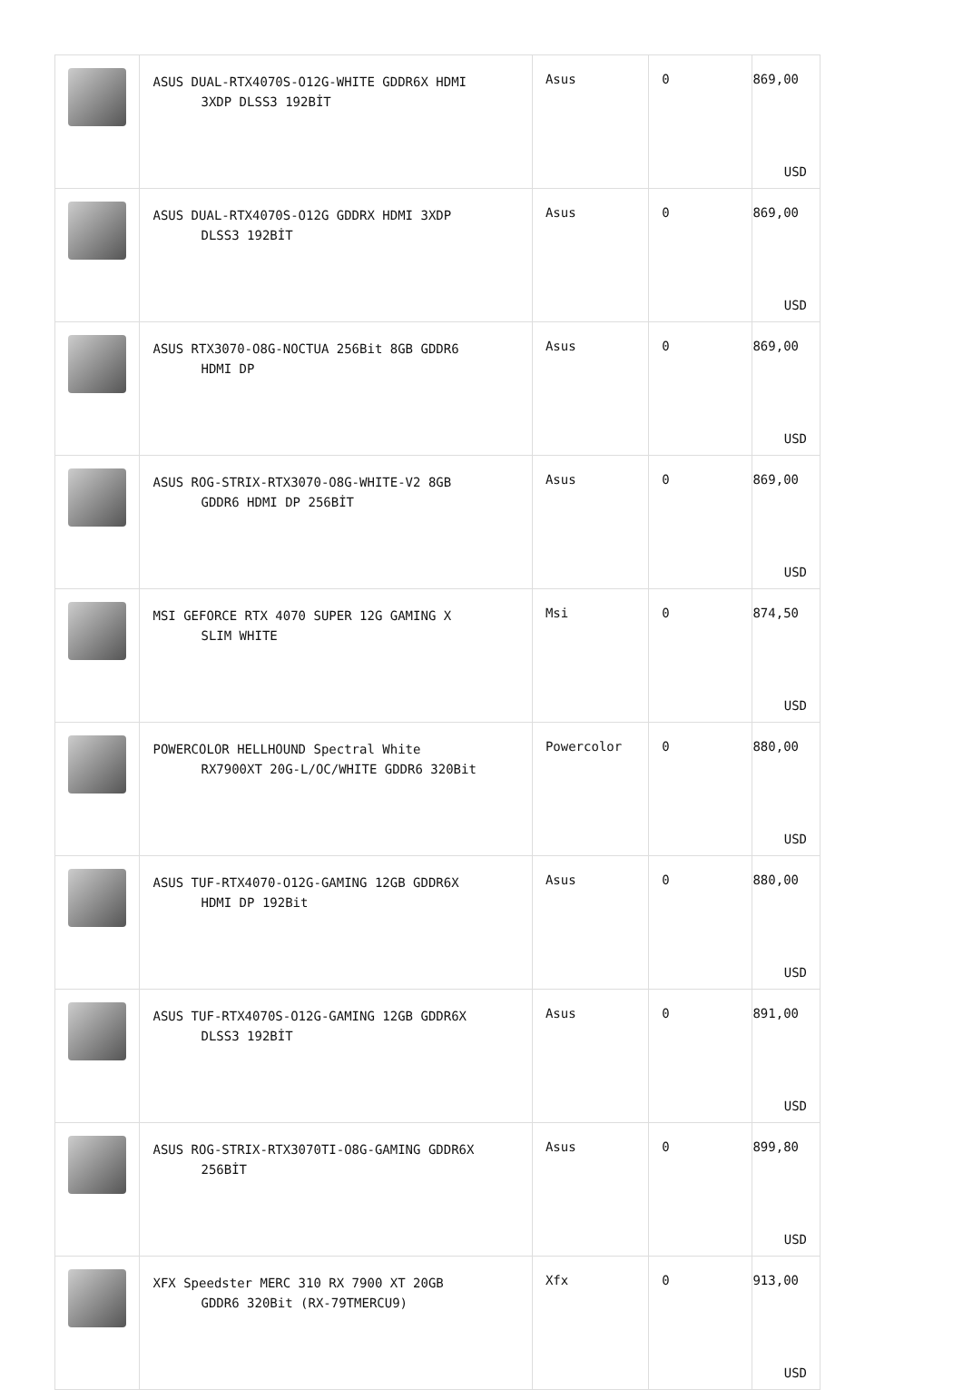| | ASUS DUAL-RTX4070S-O12G-WHITE GDDR6X HDMI 3XDP DLSS3 192BİT | Asus | 0 | 869,00 USD |
| | ASUS DUAL-RTX4070S-O12G GDDRX HDMI 3XDP DLSS3 192BİT | Asus | 0 | 869,00 USD |
| | ASUS RTX3070-O8G-NOCTUA 256Bit 8GB GDDR6 HDMI DP | Asus | 0 | 869,00 USD |
| | ASUS ROG-STRIX-RTX3070-O8G-WHITE-V2 8GB GDDR6 HDMI DP 256BİT | Asus | 0 | 869,00 USD |
| | MSI GEFORCE RTX 4070 SUPER 12G GAMING X SLIM WHITE | Msi | 0 | 874,50 USD |
| | POWERCOLOR HELLHOUND Spectral White RX7900XT 20G-L/OC/WHITE GDDR6 320Bit | Powercolor | 0 | 880,00 USD |
| | ASUS TUF-RTX4070-O12G-GAMING 12GB GDDR6X HDMI DP 192Bit | Asus | 0 | 880,00 USD |
| | ASUS TUF-RTX4070S-O12G-GAMING 12GB GDDR6X DLSS3 192BİT | Asus | 0 | 891,00 USD |
| | ASUS ROG-STRIX-RTX3070TI-O8G-GAMING GDDR6X 256BİT | Asus | 0 | 899,80 USD |
| | XFX Speedster MERC 310 RX 7900 XT 20GB GDDR6 320Bit (RX-79TMERCU9) | Xfx | 0 | 913,00 USD |